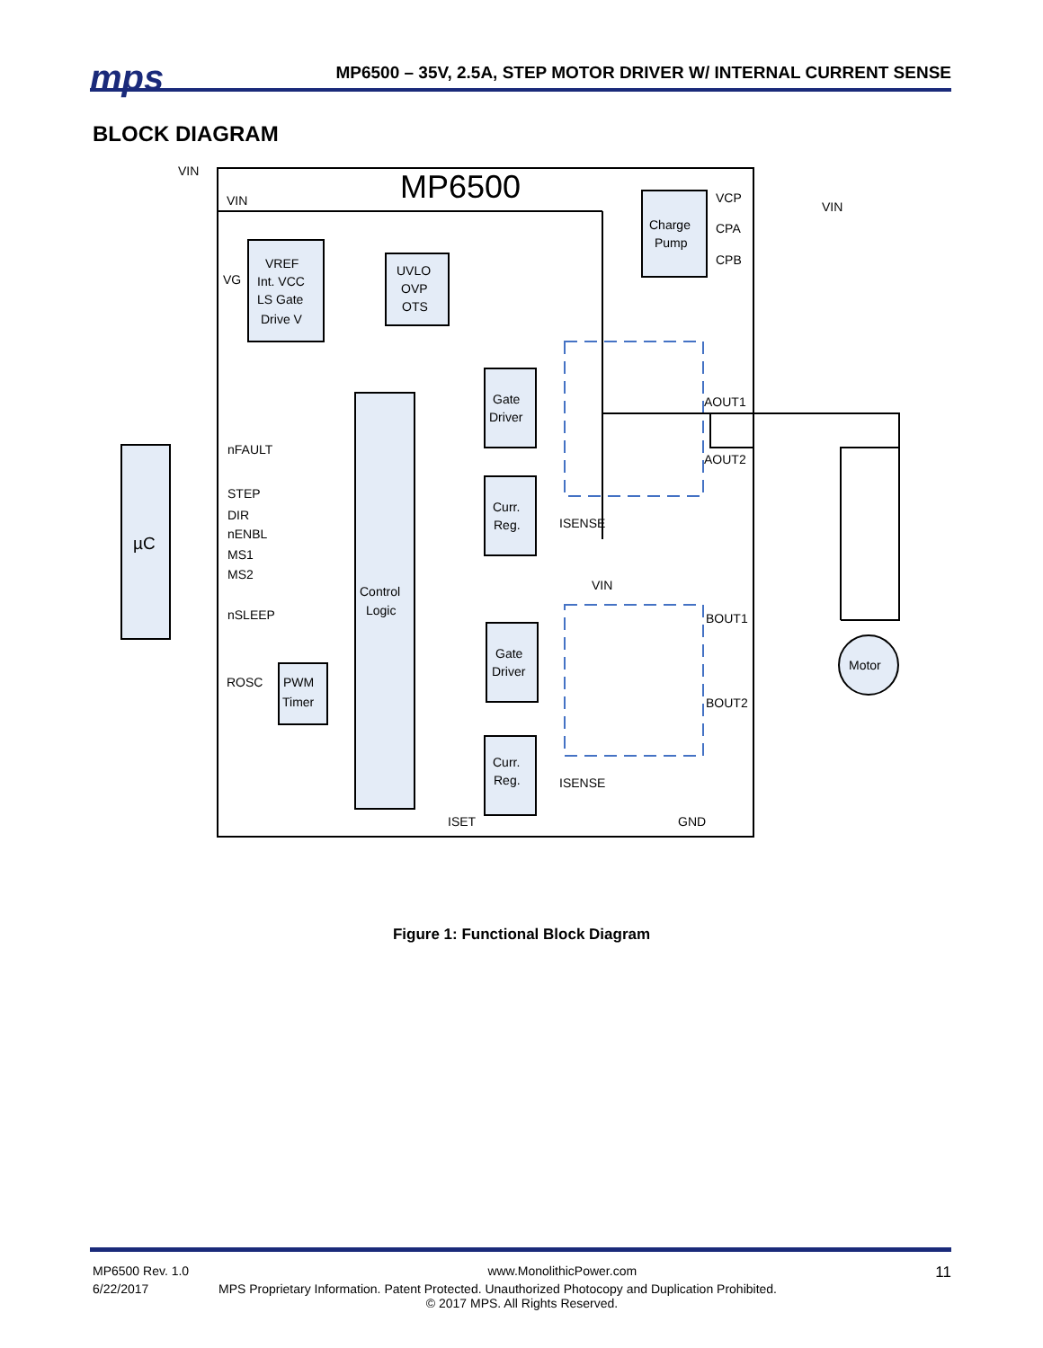mps
MP6500 – 35V, 2.5A, STEP MOTOR DRIVER W/ INTERNAL CURRENT SENSE
BLOCK DIAGRAM
VIN
MP6500
VIN
VG
VREF
Int. VCC
LS Gate
Drive V
UVLO
OVP
OTS
Charge
Pump
VCP
VIN
CPA
CPB
Gate
Driver
AOUT1
AOUT2
nFAULT
µC
STEP
DIR
nENBL
MS1
MS2
nSLEEP
Curr.
Reg.
ISENSE
Control
Logic
VIN
BOUT1
BOUT2
Gate
Driver
Motor
ROSC
PWM
Timer
Curr.
Reg.
ISENSE
ISET
GND
Figure 1: Functional Block Diagram
MP6500 Rev. 1.0 www.MonolithicPower.com 11
6/22/2017 MPS Proprietary Information. Patent Protected. Unauthorized Photocopy and Duplication Prohibited.
© 2017 MPS. All Rights Reserved.